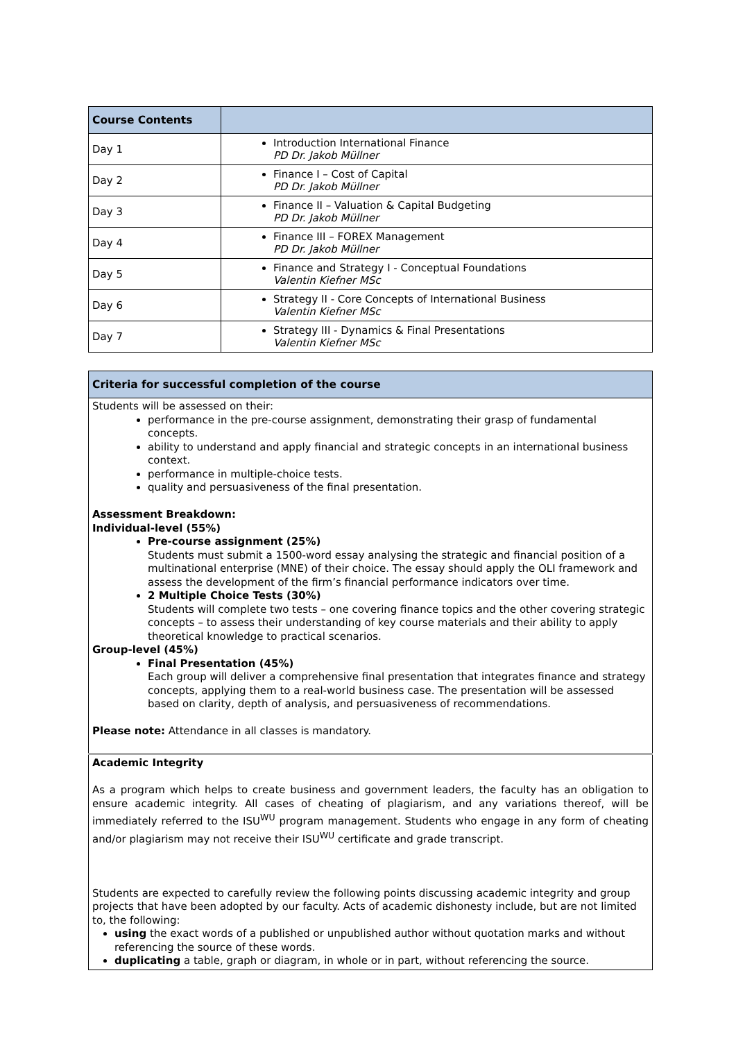| Course Contents | |
| --- | --- |
| Day 1 | Introduction International Finance PD Dr. Jakob Müllner |
| Day 2 | Finance I – Cost of Capital PD Dr. Jakob Müllner |
| Day 3 | Finance II – Valuation & Capital Budgeting PD Dr. Jakob Müllner |
| Day 4 | Finance III – FOREX Management PD Dr. Jakob Müllner |
| Day 5 | Finance and Strategy I - Conceptual Foundations Valentin Kiefner MSc |
| Day 6 | Strategy II - Core Concepts of International Business Valentin Kiefner MSc |
| Day 7 | Strategy III - Dynamics & Final Presentations Valentin Kiefner MSc |
| Criteria for successful completion of the course |
| --- |
| Students will be assessed on their: performance in the pre-course assignment, demonstrating their grasp of fundamental concepts. ability to understand and apply financial and strategic concepts in an international business context. performance in multiple-choice tests. quality and persuasiveness of the final presentation. Assessment Breakdown: Individual-level (55%) Pre-course assignment (25%) Students must submit a 1500-word essay analysing the strategic and financial position of a multinational enterprise (MNE) of their choice. The essay should apply the OLI framework and assess the development of the firm’s financial performance indicators over time. 2 Multiple Choice Tests (30%) Students will complete two tests – one covering finance topics and the other covering strategic concepts – to assess their understanding of key course materials and their ability to apply theoretical knowledge to practical scenarios. Group-level (45%) Final Presentation (45%) Each group will deliver a comprehensive final presentation that integrates finance and strategy concepts, applying them to a real-world business case. The presentation will be assessed based on clarity, depth of analysis, and persuasiveness of recommendations. Please note: Attendance in all classes is mandatory. |
| Academic Integrity As a program which helps to create business and government leaders, the faculty has an obligation to ensure academic integrity. All cases of cheating of plagiarism, and any variations thereof, will be immediately referred to the ISU<sup>WU</sup> program management. Students who engage in any form of cheating and/or plagiarism may not receive their ISU<sup>WU</sup> certificate and grade transcript. Students are expected to carefully review the following points discussing academic integrity and group projects that have been adopted by our faculty. Acts of academic dishonesty include, but are not limited to, the following: using the exact words of a published or unpublished author without quotation marks and without referencing the source of these words. duplicating a table, graph or diagram, in whole or in part, without referencing the source. |